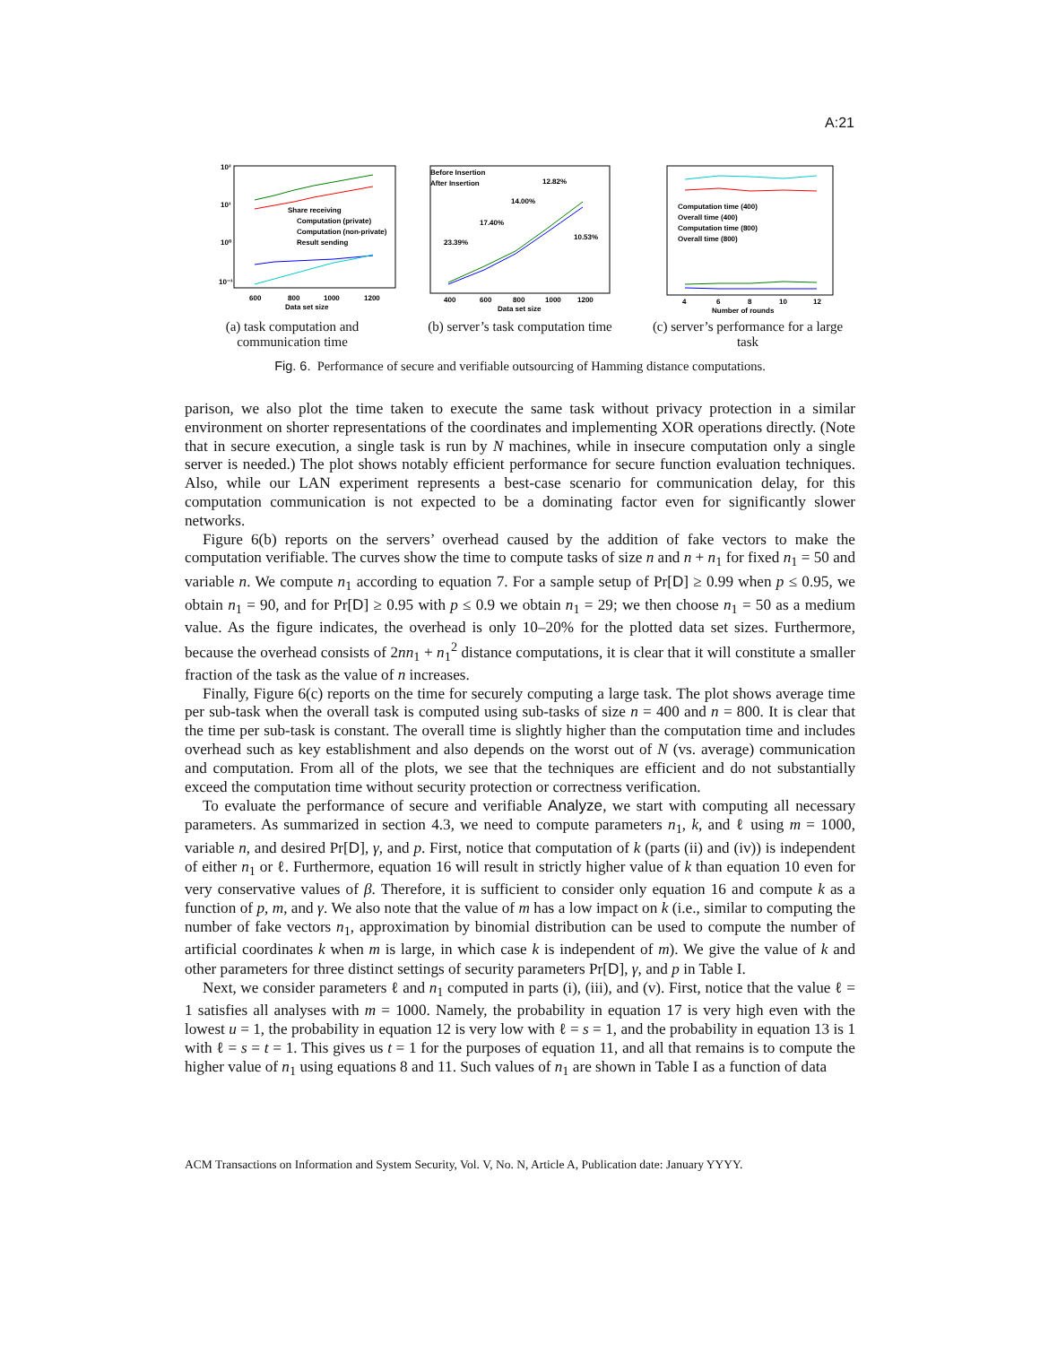A:21
10²
10¹
10⁰
10⁻¹
600
800
1000
1200
Data set size
Share receiving
Computation (private)
Computation (non-private)
Result sending
(a) task computation and communication time
Before Insertion
After Insertion
12.82%
14.00%
17.40%
23.39%
10.53%
400
600
800
1000
1200
Data set size
(b) server’s task computation time
Computation time (400)
Overall time (400)
Computation time (800)
Overall time (800)
4
6
8
10
12
Number of rounds
(c) server’s performance for a large task
Fig. 6. Performance of secure and verifiable outsourcing of Hamming distance computations.
parison, we also plot the time taken to execute the same task without privacy protection in a similar environment on shorter representations of the coordinates and implementing XOR operations directly. (Note that in secure execution, a single task is run by N machines, while in insecure computation only a single server is needed.) The plot shows notably efficient performance for secure function evaluation techniques. Also, while our LAN experiment represents a best-case scenario for communication delay, for this computation communication is not expected to be a dominating factor even for significantly slower networks.
Figure 6(b) reports on the servers’ overhead caused by the addition of fake vectors to make the computation verifiable. The curves show the time to compute tasks of size n and n + n<sub>1</sub> for fixed n<sub>1</sub> = 50 and variable n. We compute n<sub>1</sub> according to equation 7. For a sample setup of Pr[D] ≥ 0.99 when p ≤ 0.95, we obtain n<sub>1</sub> = 90, and for Pr[D] ≥ 0.95 with p ≤ 0.9 we obtain n<sub>1</sub> = 29; we then choose n<sub>1</sub> = 50 as a medium value. As the figure indicates, the overhead is only 10–20% for the plotted data set sizes. Furthermore, because the overhead consists of 2nn<sub>1</sub> + n<sub>1</sub><sup>2</sup> distance computations, it is clear that it will constitute a smaller fraction of the task as the value of n increases.
Finally, Figure 6(c) reports on the time for securely computing a large task. The plot shows average time per sub-task when the overall task is computed using sub-tasks of size n = 400 and n = 800. It is clear that the time per sub-task is constant. The overall time is slightly higher than the computation time and includes overhead such as key establishment and also depends on the worst out of N (vs. average) communication and computation. From all of the plots, we see that the techniques are efficient and do not substantially exceed the computation time without security protection or correctness verification.
To evaluate the performance of secure and verifiable Analyze, we start with computing all necessary parameters. As summarized in section 4.3, we need to compute parameters n<sub>1</sub>, k, and ℓ using m = 1000, variable n, and desired Pr[D], γ, and p. First, notice that computation of k (parts (ii) and (iv)) is independent of either n<sub>1</sub> or ℓ. Furthermore, equation 16 will result in strictly higher value of k than equation 10 even for very conservative values of β. Therefore, it is sufficient to consider only equation 16 and compute k as a function of p, m, and γ. We also note that the value of m has a low impact on k (i.e., similar to computing the number of fake vectors n<sub>1</sub>, approximation by binomial distribution can be used to compute the number of artificial coordinates k when m is large, in which case k is independent of m). We give the value of k and other parameters for three distinct settings of security parameters Pr[D], γ, and p in Table I.
Next, we consider parameters ℓ and n<sub>1</sub> computed in parts (i), (iii), and (v). First, notice that the value ℓ = 1 satisfies all analyses with m = 1000. Namely, the probability in equation 17 is very high even with the lowest u = 1, the probability in equation 12 is very low with ℓ = s = 1, and the probability in equation 13 is 1 with ℓ = s = t = 1. This gives us t = 1 for the purposes of equation 11, and all that remains is to compute the higher value of n<sub>1</sub> using equations 8 and 11. Such values of n<sub>1</sub> are shown in Table I as a function of data
ACM Transactions on Information and System Security, Vol. V, No. N, Article A, Publication date: January YYYY.